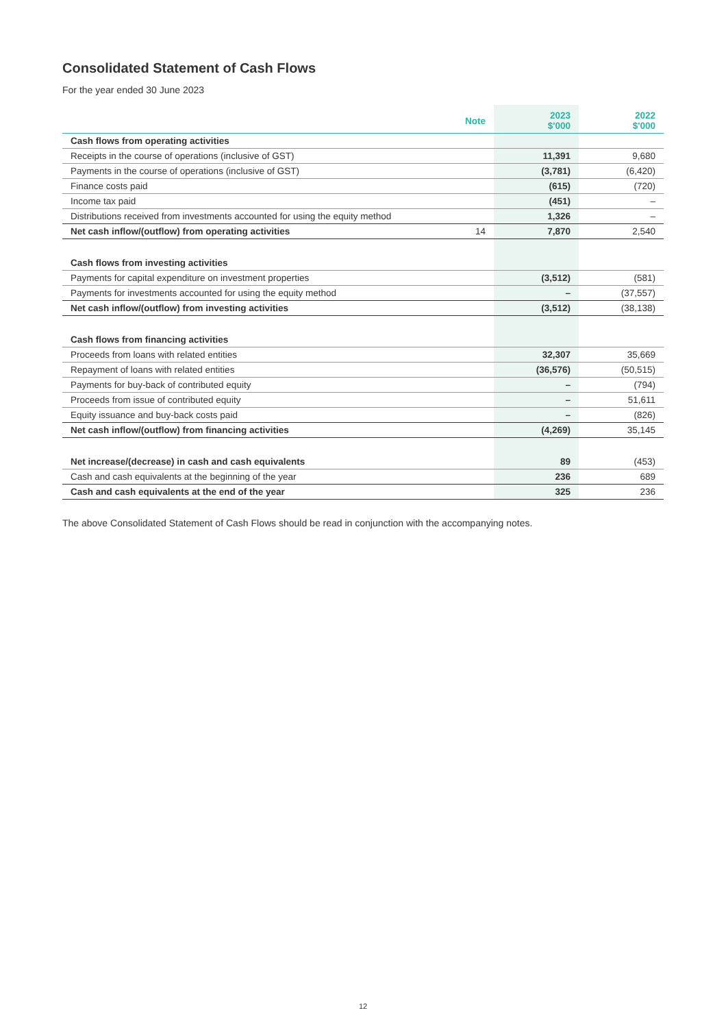Consolidated Statement of Cash Flows
For the year ended 30 June 2023
| | Note | 2023 $'000 | 2022 $'000 |
| --- | --- | --- | --- |
| Cash flows from operating activities | | | |
| Receipts in the course of operations (inclusive of GST) | | 11,391 | 9,680 |
| Payments in the course of operations (inclusive of GST) | | (3,781) | (6,420) |
| Finance costs paid | | (615) | (720) |
| Income tax paid | | (451) | – |
| Distributions received from investments accounted for using the equity method | | 1,326 | – |
| Net cash inflow/(outflow) from operating activities | 14 | 7,870 | 2,540 |
| Cash flows from investing activities | | | |
| Payments for capital expenditure on investment properties | | (3,512) | (581) |
| Payments for investments accounted for using the equity method | | – | (37,557) |
| Net cash inflow/(outflow) from investing activities | | (3,512) | (38,138) |
| Cash flows from financing activities | | | |
| Proceeds from loans with related entities | | 32,307 | 35,669 |
| Repayment of loans with related entities | | (36,576) | (50,515) |
| Payments for buy-back of contributed equity | | – | (794) |
| Proceeds from issue of contributed equity | | – | 51,611 |
| Equity issuance and buy-back costs paid | | – | (826) |
| Net cash inflow/(outflow) from financing activities | | (4,269) | 35,145 |
| Net increase/(decrease) in cash and cash equivalents | | 89 | (453) |
| Cash and cash equivalents at the beginning of the year | | 236 | 689 |
| Cash and cash equivalents at the end of the year | | 325 | 236 |
The above Consolidated Statement of Cash Flows should be read in conjunction with the accompanying notes.
12